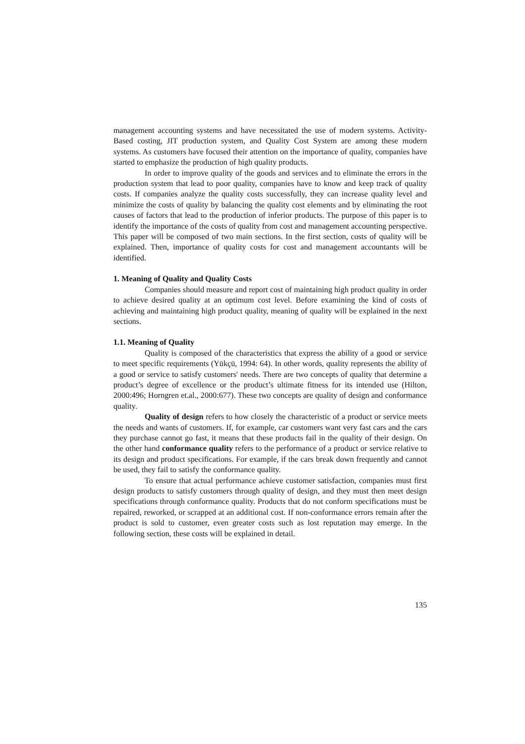management accounting systems and have necessitated the use of modern systems. Activity-Based costing, JIT production system, and Quality Cost System are among these modern systems. As customers have focused their attention on the importance of quality, companies have started to emphasize the production of high quality products.
In order to improve quality of the goods and services and to eliminate the errors in the production system that lead to poor quality, companies have to know and keep track of quality costs. If companies analyze the quality costs successfully, they can increase quality level and minimize the costs of quality by balancing the quality cost elements and by eliminating the root causes of factors that lead to the production of inferior products. The purpose of this paper is to identify the importance of the costs of quality from cost and management accounting perspective. This paper will be composed of two main sections. In the first section, costs of quality will be explained. Then, importance of quality costs for cost and management accountants will be identified.
1. Meaning of Quality and Quality Costs
Companies should measure and report cost of maintaining high product quality in order to achieve desired quality at an optimum cost level. Before examining the kind of costs of achieving and maintaining high product quality, meaning of quality will be explained in the next sections.
1.1. Meaning of Quality
Quality is composed of the characteristics that express the ability of a good or service to meet specific requirements (Yükçü, 1994: 64). In other words, quality represents the ability of a good or service to satisfy customers' needs. There are two concepts of quality that determine a product’s degree of excellence or the product’s ultimate fitness for its intended use (Hilton, 2000:496; Horngren et.al., 2000:677). These two concepts are quality of design and conformance quality.
Quality of design refers to how closely the characteristic of a product or service meets the needs and wants of customers. If, for example, car customers want very fast cars and the cars they purchase cannot go fast, it means that these products fail in the quality of their design. On the other hand conformance quality refers to the performance of a product or service relative to its design and product specifications. For example, if the cars break down frequently and cannot be used, they fail to satisfy the conformance quality.
To ensure that actual performance achieve customer satisfaction, companies must first design products to satisfy customers through quality of design, and they must then meet design specifications through conformance quality. Products that do not conform specifications must be repaired, reworked, or scrapped at an additional cost. If non-conformance errors remain after the product is sold to customer, even greater costs such as lost reputation may emerge. In the following section, these costs will be explained in detail.
135